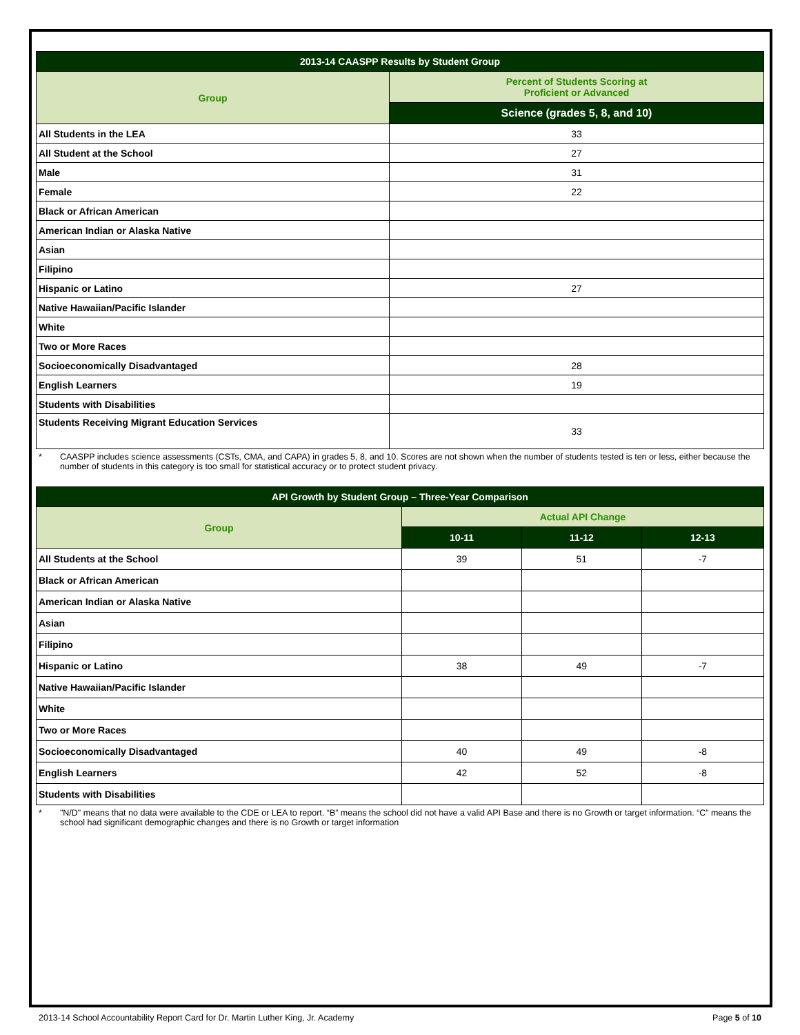| 2013-14 CAASPP Results by Student Group | |
| --- | --- |
| Group | Percent of Students Scoring at Proficient or Advanced |
| | Science (grades 5, 8, and 10) |
| All Students in the LEA | 33 |
| All Student at the School | 27 |
| Male | 31 |
| Female | 22 |
| Black or African American | |
| American Indian or Alaska Native | |
| Asian | |
| Filipino | |
| Hispanic or Latino | 27 |
| Native Hawaiian/Pacific Islander | |
| White | |
| Two or More Races | |
| Socioeconomically Disadvantaged | 28 |
| English Learners | 19 |
| Students with Disabilities | |
| Students Receiving Migrant Education Services | 33 |
* CAASPP includes science assessments (CSTs, CMA, and CAPA) in grades 5, 8, and 10. Scores are not shown when the number of students tested is ten or less, either because the number of students in this category is too small for statistical accuracy or to protect student privacy.
| API Growth by Student Group – Three-Year Comparison | | | |
| --- | --- | --- | --- |
| Group | Actual API Change | | |
| | 10-11 | 11-12 | 12-13 |
| All Students at the School | 39 | 51 | -7 |
| Black or African American | | | |
| American Indian or Alaska Native | | | |
| Asian | | | |
| Filipino | | | |
| Hispanic or Latino | 38 | 49 | -7 |
| Native Hawaiian/Pacific Islander | | | |
| White | | | |
| Two or More Races | | | |
| Socioeconomically Disadvantaged | 40 | 49 | -8 |
| English Learners | 42 | 52 | -8 |
| Students with Disabilities | | | |
* "N/D" means that no data were available to the CDE or LEA to report. “B” means the school did not have a valid API Base and there is no Growth or target information. “C” means the school had significant demographic changes and there is no Growth or target information
2013-14 School Accountability Report Card for Dr. Martin Luther King, Jr. Academy Page 5 of 10